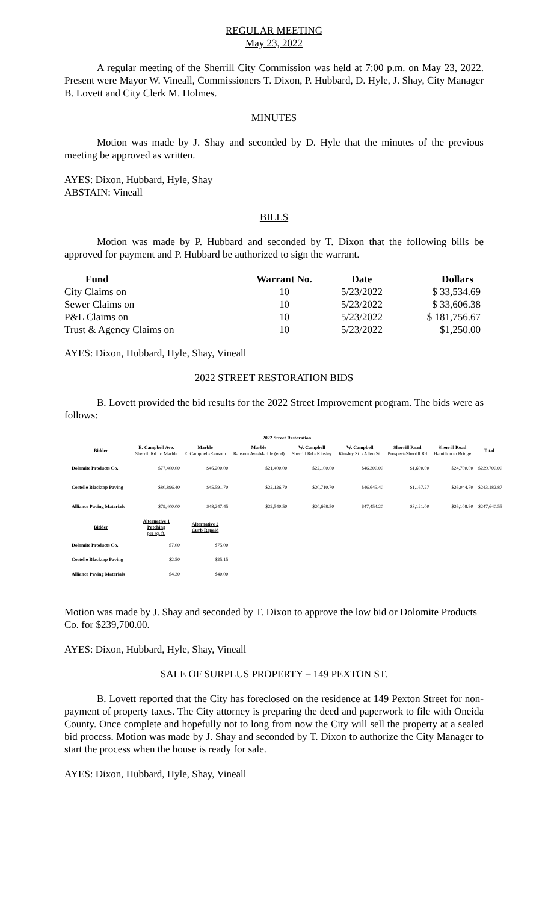REGULAR MEETING
May 23, 2022
A regular meeting of the Sherrill City Commission was held at 7:00 p.m. on May 23, 2022. Present were Mayor W. Vineall, Commissioners T. Dixon, P. Hubbard, D. Hyle, J. Shay, City Manager B. Lovett and City Clerk M. Holmes.
MINUTES
Motion was made by J. Shay and seconded by D. Hyle that the minutes of the previous meeting be approved as written.
AYES: Dixon, Hubbard, Hyle, Shay
ABSTAIN: Vineall
BILLS
Motion was made by P. Hubbard and seconded by T. Dixon that the following bills be approved for payment and P. Hubbard be authorized to sign the warrant.
| Fund | Warrant No. | Date | Dollars |
| --- | --- | --- | --- |
| City Claims on | 10 | 5/23/2022 | $ 33,534.69 |
| Sewer Claims on | 10 | 5/23/2022 | $ 33,606.38 |
| P&L Claims on | 10 | 5/23/2022 | $ 181,756.67 |
| Trust & Agency Claims on | 10 | 5/23/2022 | $1,250.00 |
AYES: Dixon, Hubbard, Hyle, Shay, Vineall
2022 STREET RESTORATION BIDS
B. Lovett provided the bid results for the 2022 Street Improvement program. The bids were as follows:
| 2022 Street Restoration | | | | | | | | |
| Bidder | E. Campbell Ave. Sherrill Rd. to Marble | Marble E. Campbell-Ransom | Marble Ransom Ave-Marble (end) | W. Campbell Sherrill Rd - Kinsley | W. Campbell Kinsley St. - Allen St. | Sherrill Road Prospect-Sherrill Rd | Sherrill Road Hamilton to Bridge | Total |
| Dolomite Products Co. | $77,400.00 | $46,200.00 | $21,400.00 | $22,100.00 | $46,300.00 | $1,600.00 | $24,700.00 | $239,700.00 |
| Costello Blacktop Paving | $80,896.40 | $45,591.70 | $22,126.70 | $20,710.70 | $46,645.40 | $1,167.27 | $26,044.70 | $243,182.87 |
| Alliance Paving Materials | $79,400.00 | $48,247.45 | $22,540.50 | $20,668.50 | $47,454.20 | $3,121.00 | $26,108.90 | $247,640.55 |
| Bidder | Alternative 1 Patching per sq. ft. | Alternative 2 Curb Repaid | | | | | | |
| Dolomite Products Co. | $7.00 | $75.00 | | | | | | |
| Costello Blacktop Paving | $2.50 | $25.15 | | | | | | |
| Alliance Paving Materials | $4.30 | $40.00 | | | | | | |
Motion was made by J. Shay and seconded by T. Dixon to approve the low bid or Dolomite Products Co. for $239,700.00.
AYES: Dixon, Hubbard, Hyle, Shay, Vineall
SALE OF SURPLUS PROPERTY – 149 PEXTON ST.
B. Lovett reported that the City has foreclosed on the residence at 149 Pexton Street for non-payment of property taxes. The City attorney is preparing the deed and paperwork to file with Oneida County. Once complete and hopefully not to long from now the City will sell the property at a sealed bid process. Motion was made by J. Shay and seconded by T. Dixon to authorize the City Manager to start the process when the house is ready for sale.
AYES: Dixon, Hubbard, Hyle, Shay, Vineall